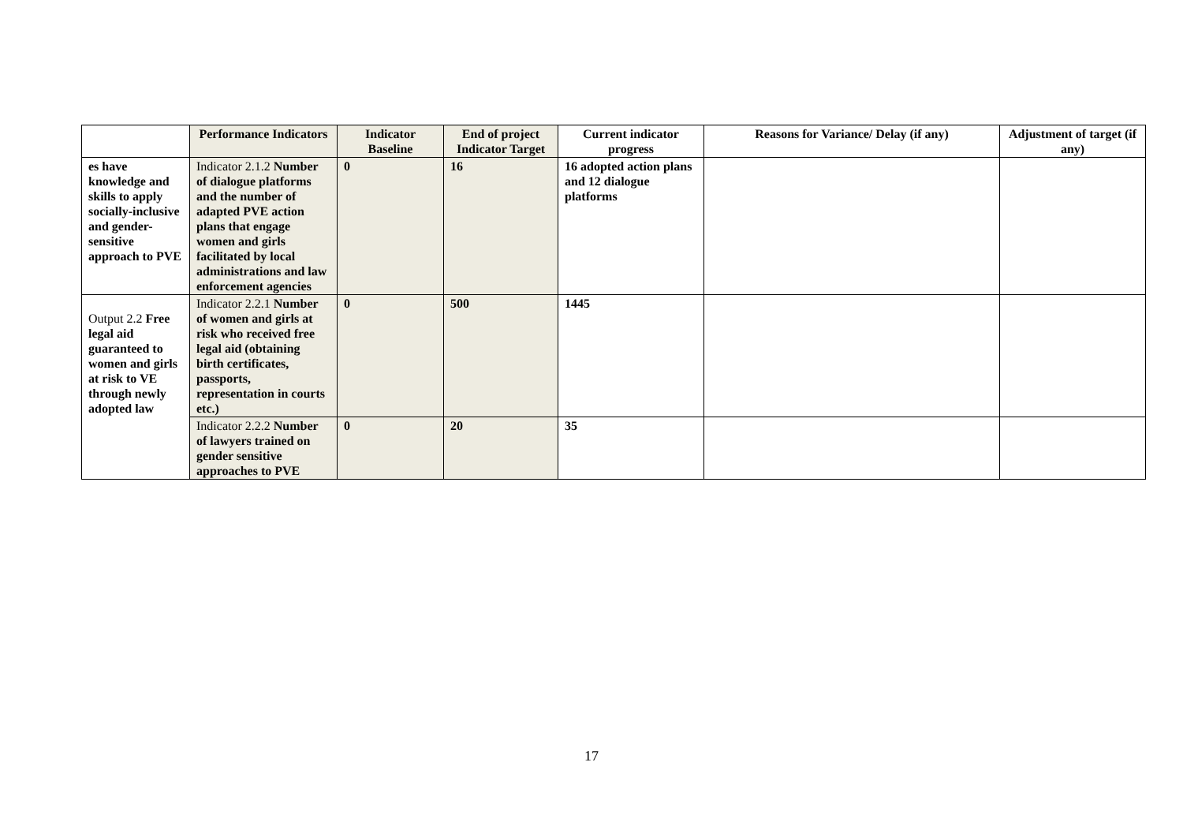| | Performance Indicators | Indicator Baseline | End of project Indicator Target | Current indicator progress | Reasons for Variance/ Delay (if any) | Adjustment of target (if any) |
| --- | --- | --- | --- | --- | --- | --- |
| es have knowledge and skills to apply socially-inclusive and gender-sensitive approach to PVE | Indicator 2.1.2 Number of dialogue platforms and the number of adapted PVE action plans that engage women and girls facilitated by local administrations and law enforcement agencies | 0 | 16 | 16 adopted action plans and 12 dialogue platforms | | |
| Output 2.2 Free legal aid guaranteed to women and girls at risk to VE through newly adopted law | Indicator 2.2.1 Number of women and girls at risk who received free legal aid (obtaining birth certificates, passports, representation in courts etc.) | 0 | 500 | 1445 | | |
| | Indicator 2.2.2 Number of lawyers trained on gender sensitive approaches to PVE | 0 | 20 | 35 | | |
17